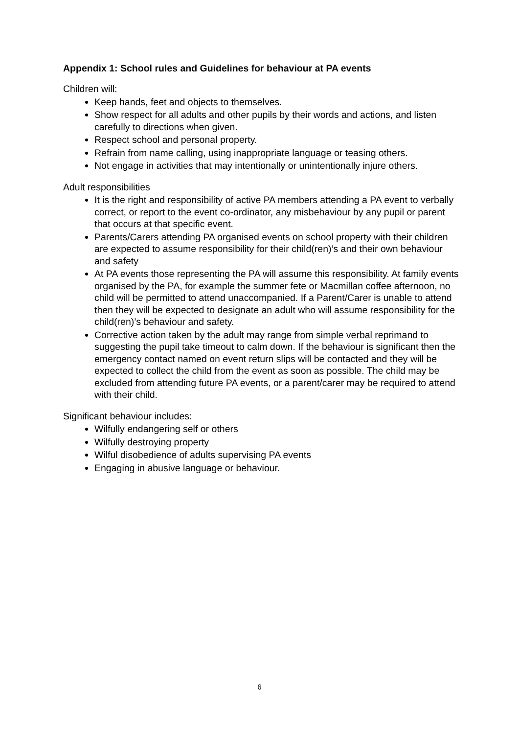Appendix 1: School rules and Guidelines for behaviour at PA events
Children will:
Keep hands, feet and objects to themselves.
Show respect for all adults and other pupils by their words and actions, and listen carefully to directions when given.
Respect school and personal property.
Refrain from name calling, using inappropriate language or teasing others.
Not engage in activities that may intentionally or unintentionally injure others.
Adult responsibilities
It is the right and responsibility of active PA members attending a PA event to verbally correct, or report to the event co-ordinator, any misbehaviour by any pupil or parent that occurs at that specific event.
Parents/Carers attending PA organised events on school property with their children are expected to assume responsibility for their child(ren)’s and their own behaviour and safety
At PA events those representing the PA will assume this responsibility. At family events organised by the PA, for example the summer fete or Macmillan coffee afternoon, no child will be permitted to attend unaccompanied. If a Parent/Carer is unable to attend then they will be expected to designate an adult who will assume responsibility for the child(ren)’s behaviour and safety.
Corrective action taken by the adult may range from simple verbal reprimand to suggesting the pupil take timeout to calm down. If the behaviour is significant then the emergency contact named on event return slips will be contacted and they will be expected to collect the child from the event as soon as possible. The child may be excluded from attending future PA events, or a parent/carer may be required to attend with their child.
Significant behaviour includes:
Wilfully endangering self or others
Wilfully destroying property
Wilful disobedience of adults supervising PA events
Engaging in abusive language or behaviour.
6